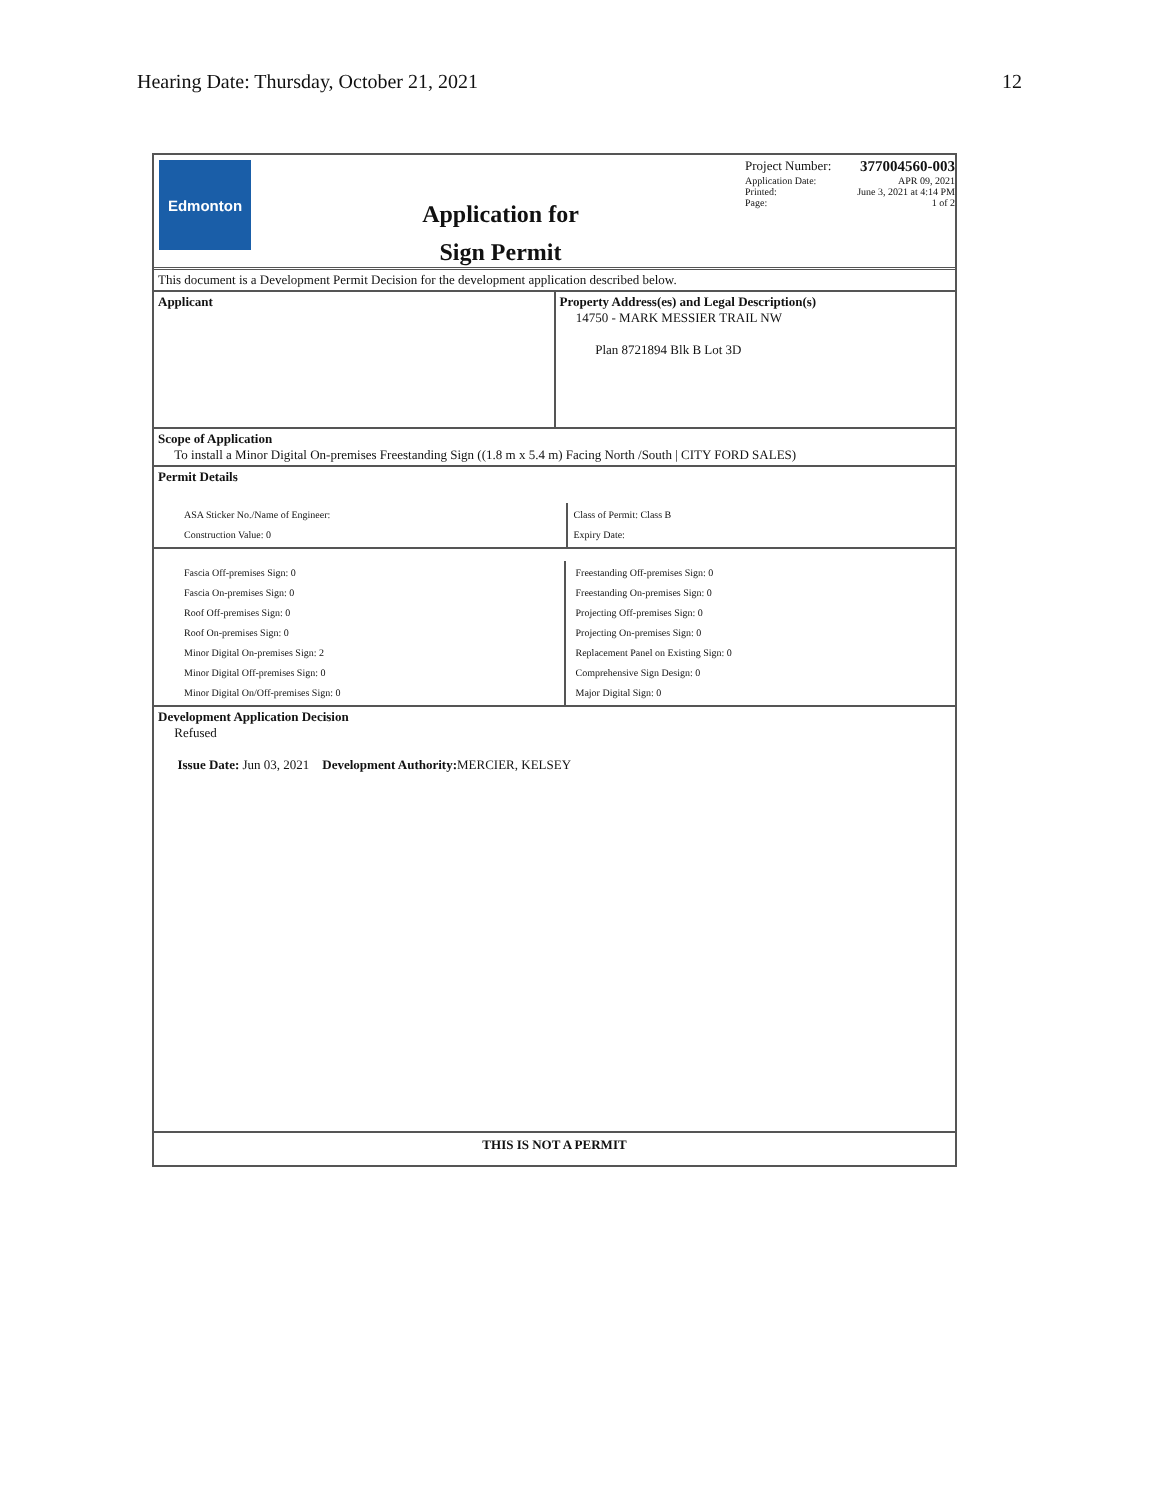Hearing Date: Thursday, October 21, 2021 12
Edmonton
Application for
Sign Permit
Project Number: 377004560-003
Application Date: APR 09, 2021
Printed: June 3, 2021 at 4:14 PM
Page: 1 of 2
This document is a Development Permit Decision for the development application described below.
Applicant Property Address(es) and Legal Description(s)
14750 - MARK MESSIER TRAIL NW
Plan 8721894 Blk B Lot 3D
Scope of Application
To install a Minor Digital On-premises Freestanding Sign ((1.8 m x 5.4 m) Facing North /South | CITY FORD SALES)
Permit Details
ASA Sticker No./Name of Engineer:
Construction Value: 0
Class of Permit: Class B
Expiry Date:
Fascia Off-premises Sign: 0
Fascia On-premises Sign: 0
Roof Off-premises Sign: 0
Roof On-premises Sign: 0
Minor Digital On-premises Sign: 2
Minor Digital Off-premises Sign: 0
Minor Digital On/Off-premises Sign: 0
Freestanding Off-premises Sign: 0
Freestanding On-premises Sign: 0
Projecting Off-premises Sign: 0
Projecting On-premises Sign: 0
Replacement Panel on Existing Sign: 0
Comprehensive Sign Design: 0
Major Digital Sign: 0
Development Application Decision
Refused
Issue Date: Jun 03, 2021 Development Authority: MERCIER, KELSEY
THIS IS NOT A PERMIT